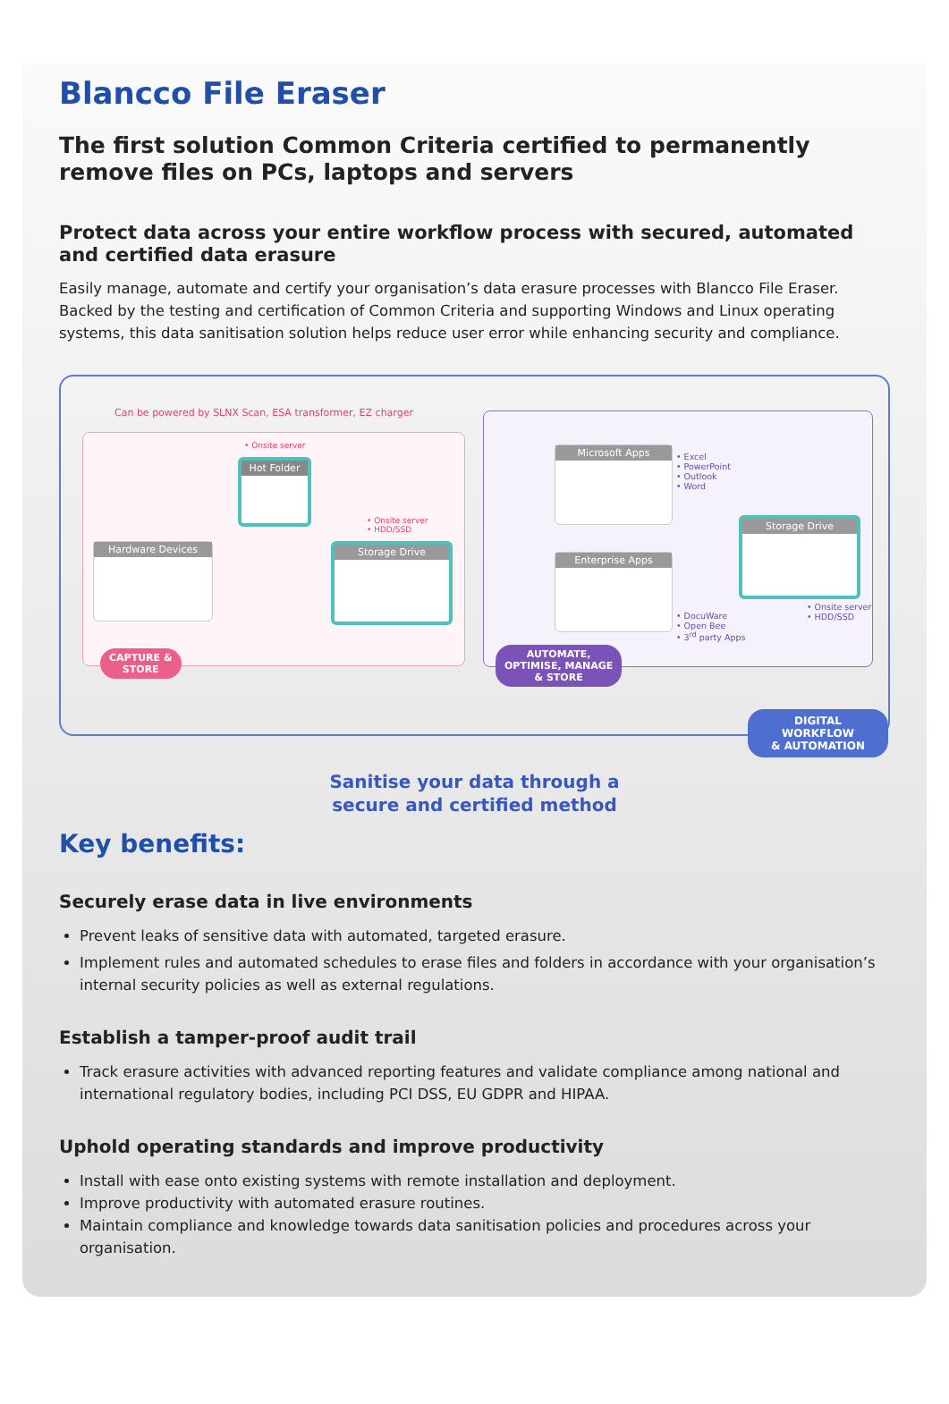Blancco File Eraser
The first solution Common Criteria certified to permanently remove files on PCs, laptops and servers
Protect data across your entire workflow process with secured, automated and certified data erasure
Easily manage, automate and certify your organisation’s data erasure processes with Blancco File Eraser. Backed by the testing and certification of Common Criteria and supporting Windows and Linux operating systems, this data sanitisation solution helps reduce user error while enhancing security and compliance.
Can be powered by SLNX Scan, ESA transformer, EZ charger
• Onsite server
Hot Folder
Hardware Devices
• Onsite server
• HDD/SSD
Storage Drive
CAPTURE &
STORE
Microsoft Apps
• Excel
• PowerPoint
• Outlook
• Word
Enterprise Apps
• DocuWare
• Open Bee
• 3<sup>rd</sup> party Apps
Storage Drive
• Onsite server
• HDD/SSD
AUTOMATE,
OPTIMISE, MANAGE
& STORE
DIGITAL WORKFLOW
& AUTOMATION
Sanitise your data through a
secure and certified method
Key benefits:
Securely erase data in live environments
Prevent leaks of sensitive data with automated, targeted erasure.
Implement rules and automated schedules to erase files and folders in accordance with your organisation’s internal security policies as well as external regulations.
Establish a tamper-proof audit trail
Track erasure activities with advanced reporting features and validate compliance among national and international regulatory bodies, including PCI DSS, EU GDPR and HIPAA.
Uphold operating standards and improve productivity
Install with ease onto existing systems with remote installation and deployment.
Improve productivity with automated erasure routines.
Maintain compliance and knowledge towards data sanitisation policies and procedures across your organisation.